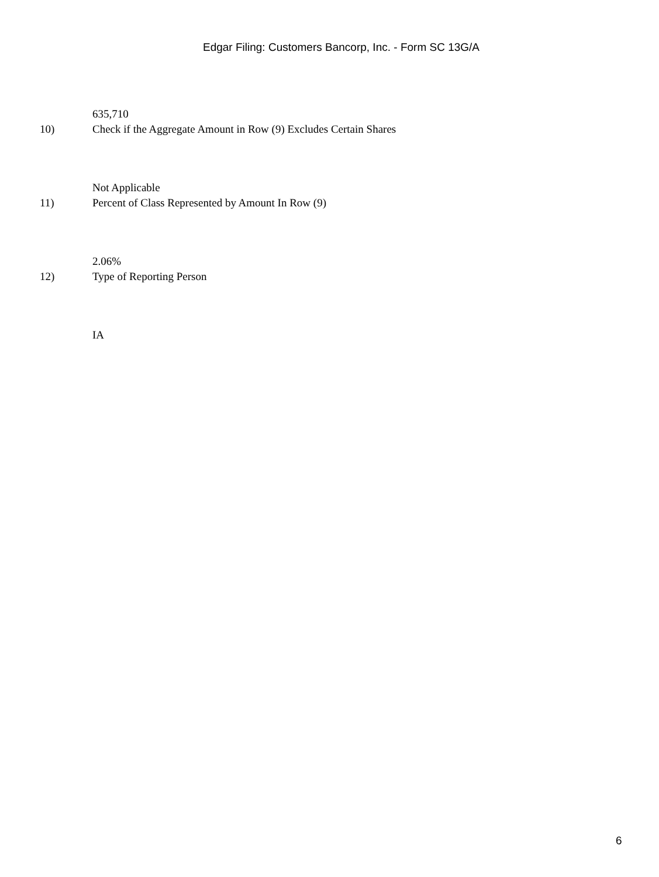Edgar Filing: Customers Bancorp, Inc. - Form SC 13G/A
635,710
10) Check if the Aggregate Amount in Row (9) Excludes Certain Shares
Not Applicable
11) Percent of Class Represented by Amount In Row (9)
2.06%
12) Type of Reporting Person
IA
6